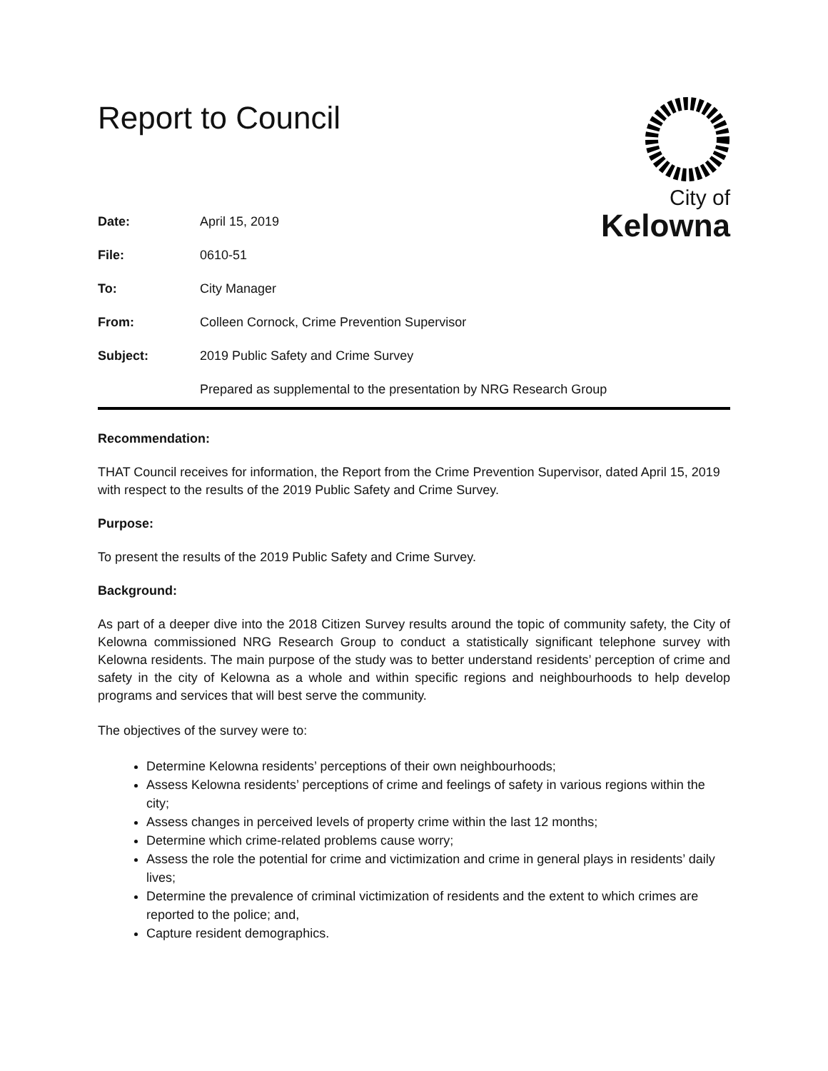Report to Council
City of
Kelowna
| Date: | April 15, 2019 |
| File: | 0610-51 |
| To: | City Manager |
| From: | Colleen Cornock, Crime Prevention Supervisor |
| Subject: | 2019 Public Safety and Crime Survey |
| | Prepared as supplemental to the presentation by NRG Research Group |
Recommendation:
THAT Council receives for information, the Report from the Crime Prevention Supervisor, dated April 15, 2019 with respect to the results of the 2019 Public Safety and Crime Survey.
Purpose:
To present the results of the 2019 Public Safety and Crime Survey.
Background:
As part of a deeper dive into the 2018 Citizen Survey results around the topic of community safety, the City of Kelowna commissioned NRG Research Group to conduct a statistically significant telephone survey with Kelowna residents. The main purpose of the study was to better understand residents’ perception of crime and safety in the city of Kelowna as a whole and within specific regions and neighbourhoods to help develop programs and services that will best serve the community.
The objectives of the survey were to:
Determine Kelowna residents’ perceptions of their own neighbourhoods;
Assess Kelowna residents’ perceptions of crime and feelings of safety in various regions within the city;
Assess changes in perceived levels of property crime within the last 12 months;
Determine which crime-related problems cause worry;
Assess the role the potential for crime and victimization and crime in general plays in residents’ daily lives;
Determine the prevalence of criminal victimization of residents and the extent to which crimes are reported to the police; and,
Capture resident demographics.